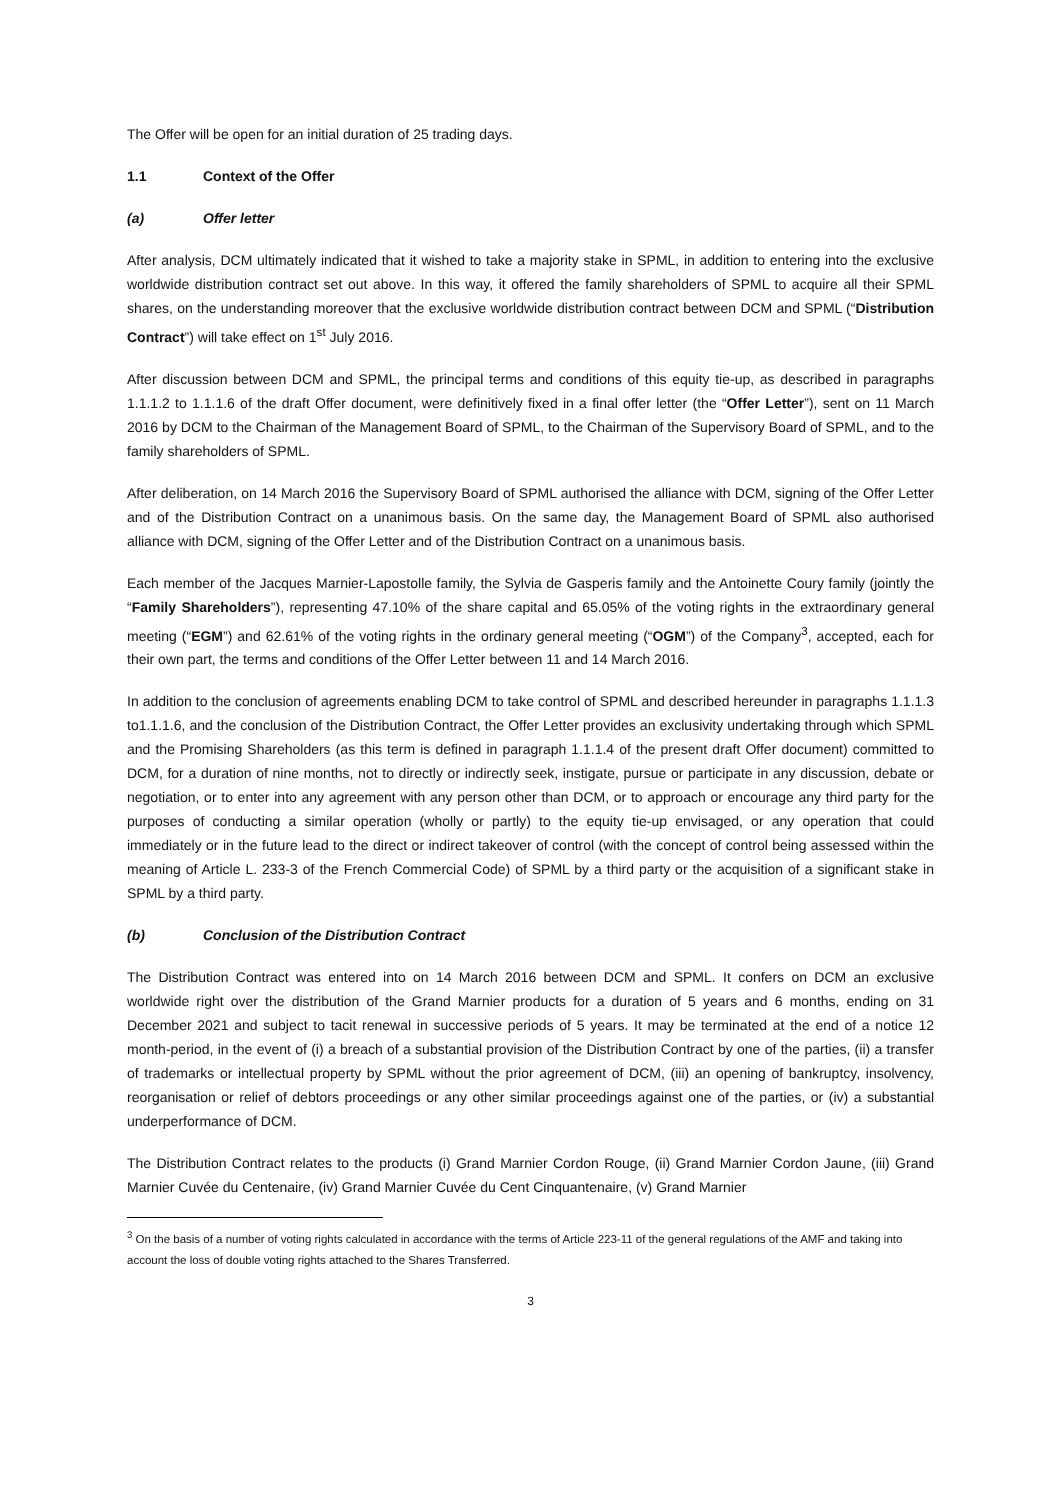The Offer will be open for an initial duration of 25 trading days.
1.1 Context of the Offer
(a) Offer letter
After analysis, DCM ultimately indicated that it wished to take a majority stake in SPML, in addition to entering into the exclusive worldwide distribution contract set out above. In this way, it offered the family shareholders of SPML to acquire all their SPML shares, on the understanding moreover that the exclusive worldwide distribution contract between DCM and SPML (“Distribution Contract”) will take effect on 1<sup>st</sup> July 2016.
After discussion between DCM and SPML, the principal terms and conditions of this equity tie-up, as described in paragraphs 1.1.1.2 to 1.1.1.6 of the draft Offer document, were definitively fixed in a final offer letter (the “Offer Letter”), sent on 11 March 2016 by DCM to the Chairman of the Management Board of SPML, to the Chairman of the Supervisory Board of SPML, and to the family shareholders of SPML.
After deliberation, on 14 March 2016 the Supervisory Board of SPML authorised the alliance with DCM, signing of the Offer Letter and of the Distribution Contract on a unanimous basis. On the same day, the Management Board of SPML also authorised alliance with DCM, signing of the Offer Letter and of the Distribution Contract on a unanimous basis.
Each member of the Jacques Marnier-Lapostolle family, the Sylvia de Gasperis family and the Antoinette Coury family (jointly the “Family Shareholders”), representing 47.10% of the share capital and 65.05% of the voting rights in the extraordinary general meeting (“EGM”) and 62.61% of the voting rights in the ordinary general meeting (“OGM”) of the Company<sup>3</sup>, accepted, each for their own part, the terms and conditions of the Offer Letter between 11 and 14 March 2016.
In addition to the conclusion of agreements enabling DCM to take control of SPML and described hereunder in paragraphs 1.1.1.3 to1.1.1.6, and the conclusion of the Distribution Contract, the Offer Letter provides an exclusivity undertaking through which SPML and the Promising Shareholders (as this term is defined in paragraph 1.1.1.4 of the present draft Offer document) committed to DCM, for a duration of nine months, not to directly or indirectly seek, instigate, pursue or participate in any discussion, debate or negotiation, or to enter into any agreement with any person other than DCM, or to approach or encourage any third party for the purposes of conducting a similar operation (wholly or partly) to the equity tie-up envisaged, or any operation that could immediately or in the future lead to the direct or indirect takeover of control (with the concept of control being assessed within the meaning of Article L. 233-3 of the French Commercial Code) of SPML by a third party or the acquisition of a significant stake in SPML by a third party.
(b) Conclusion of the Distribution Contract
The Distribution Contract was entered into on 14 March 2016 between DCM and SPML. It confers on DCM an exclusive worldwide right over the distribution of the Grand Marnier products for a duration of 5 years and 6 months, ending on 31 December 2021 and subject to tacit renewal in successive periods of 5 years. It may be terminated at the end of a notice 12 month-period, in the event of (i) a breach of a substantial provision of the Distribution Contract by one of the parties, (ii) a transfer of trademarks or intellectual property by SPML without the prior agreement of DCM, (iii) an opening of bankruptcy, insolvency, reorganisation or relief of debtors proceedings or any other similar proceedings against one of the parties, or (iv) a substantial underperformance of DCM.
The Distribution Contract relates to the products (i) Grand Marnier Cordon Rouge, (ii) Grand Marnier Cordon Jaune, (iii) Grand Marnier Cuvée du Centenaire, (iv) Grand Marnier Cuvée du Cent Cinquantenaire, (v) Grand Marnier
<sup>3</sup> On the basis of a number of voting rights calculated in accordance with the terms of Article 223-11 of the general regulations of the AMF and taking into account the loss of double voting rights attached to the Shares Transferred.
3